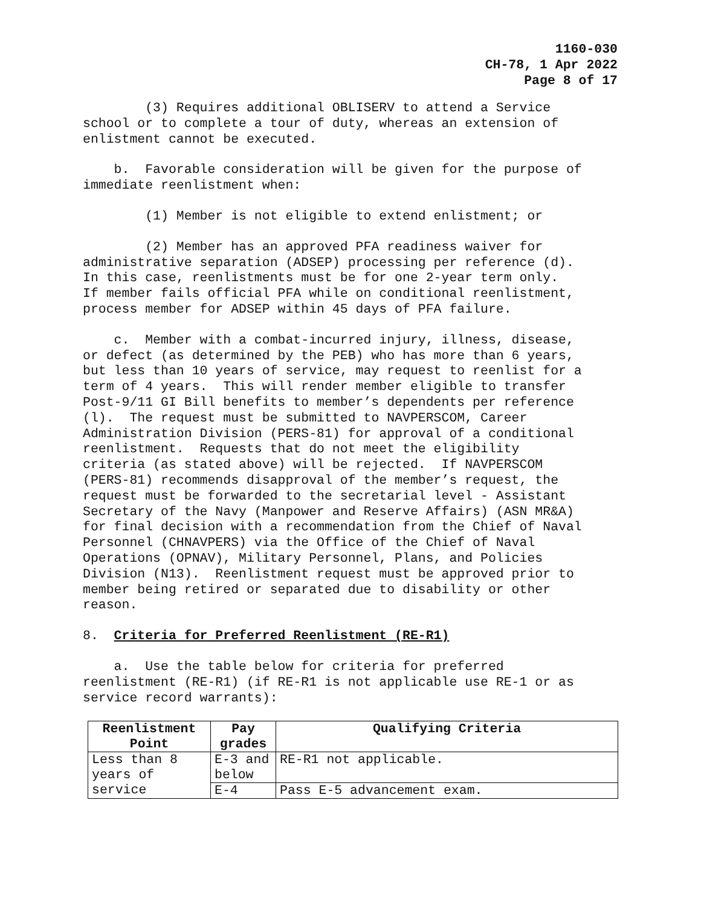1160-030
CH-78, 1 Apr 2022
Page 8 of 17
(3) Requires additional OBLISERV to attend a Service school or to complete a tour of duty, whereas an extension of enlistment cannot be executed.
b. Favorable consideration will be given for the purpose of immediate reenlistment when:
(1) Member is not eligible to extend enlistment; or
(2) Member has an approved PFA readiness waiver for administrative separation (ADSEP) processing per reference (d). In this case, reenlistments must be for one 2-year term only. If member fails official PFA while on conditional reenlistment, process member for ADSEP within 45 days of PFA failure.
c. Member with a combat-incurred injury, illness, disease, or defect (as determined by the PEB) who has more than 6 years, but less than 10 years of service, may request to reenlist for a term of 4 years. This will render member eligible to transfer Post-9/11 GI Bill benefits to member’s dependents per reference (l). The request must be submitted to NAVPERSCOM, Career Administration Division (PERS-81) for approval of a conditional reenlistment. Requests that do not meet the eligibility criteria (as stated above) will be rejected. If NAVPERSCOM (PERS-81) recommends disapproval of the member’s request, the request must be forwarded to the secretarial level - Assistant Secretary of the Navy (Manpower and Reserve Affairs) (ASN MR&A) for final decision with a recommendation from the Chief of Naval Personnel (CHNAVPERS) via the Office of the Chief of Naval Operations (OPNAV), Military Personnel, Plans, and Policies Division (N13). Reenlistment request must be approved prior to member being retired or separated due to disability or other reason.
8. Criteria for Preferred Reenlistment (RE-R1)
a. Use the table below for criteria for preferred reenlistment (RE-R1) (if RE-R1 is not applicable use RE-1 or as service record warrants):
| Reenlistment Point | Pay grades | Qualifying Criteria |
| --- | --- | --- |
| Less than 8 years of service | E-3 and below | RE-R1 not applicable. |
| | E-4 | Pass E-5 advancement exam. |